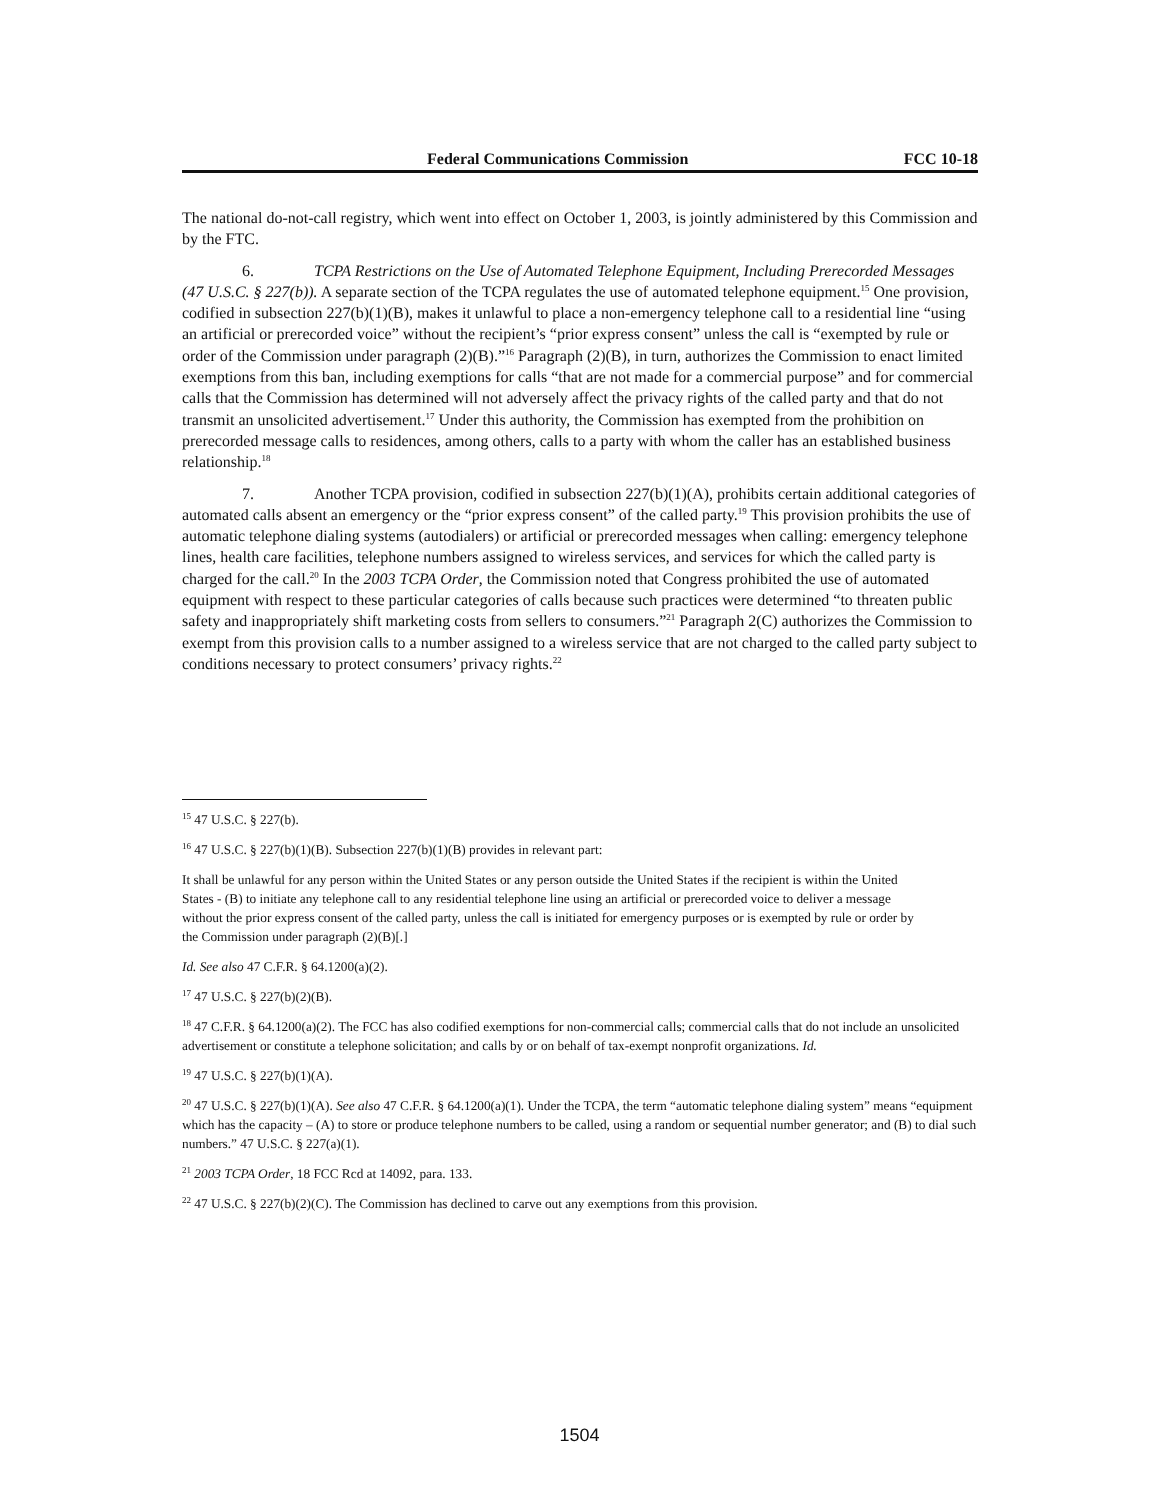Federal Communications Commission FCC 10-18
The national do-not-call registry, which went into effect on October 1, 2003, is jointly administered by this Commission and by the FTC.
6. TCPA Restrictions on the Use of Automated Telephone Equipment, Including Prerecorded Messages (47 U.S.C. § 227(b)). A separate section of the TCPA regulates the use of automated telephone equipment.<sup>15</sup> One provision, codified in subsection 227(b)(1)(B), makes it unlawful to place a non-emergency telephone call to a residential line “using an artificial or prerecorded voice” without the recipient’s “prior express consent” unless the call is “exempted by rule or order of the Commission under paragraph (2)(B).”<sup>16</sup> Paragraph (2)(B), in turn, authorizes the Commission to enact limited exemptions from this ban, including exemptions for calls “that are not made for a commercial purpose” and for commercial calls that the Commission has determined will not adversely affect the privacy rights of the called party and that do not transmit an unsolicited advertisement.<sup>17</sup> Under this authority, the Commission has exempted from the prohibition on prerecorded message calls to residences, among others, calls to a party with whom the caller has an established business relationship.<sup>18</sup>
7. Another TCPA provision, codified in subsection 227(b)(1)(A), prohibits certain additional categories of automated calls absent an emergency or the “prior express consent” of the called party.<sup>19</sup> This provision prohibits the use of automatic telephone dialing systems (autodialers) or artificial or prerecorded messages when calling: emergency telephone lines, health care facilities, telephone numbers assigned to wireless services, and services for which the called party is charged for the call.<sup>20</sup> In the 2003 TCPA Order, the Commission noted that Congress prohibited the use of automated equipment with respect to these particular categories of calls because such practices were determined “to threaten public safety and inappropriately shift marketing costs from sellers to consumers.”<sup>21</sup> Paragraph 2(C) authorizes the Commission to exempt from this provision calls to a number assigned to a wireless service that are not charged to the called party subject to conditions necessary to protect consumers’ privacy rights.<sup>22</sup>
<sup>15</sup> 47 U.S.C. § 227(b).
<sup>16</sup> 47 U.S.C. § 227(b)(1)(B). Subsection 227(b)(1)(B) provides in relevant part:
It shall be unlawful for any person within the United States or any person outside the United States if the recipient is within the United States - (B) to initiate any telephone call to any residential telephone line using an artificial or prerecorded voice to deliver a message without the prior express consent of the called party, unless the call is initiated for emergency purposes or is exempted by rule or order by the Commission under paragraph (2)(B)[.]
Id. See also 47 C.F.R. § 64.1200(a)(2).
<sup>17</sup> 47 U.S.C. § 227(b)(2)(B).
<sup>18</sup> 47 C.F.R. § 64.1200(a)(2). The FCC has also codified exemptions for non-commercial calls; commercial calls that do not include an unsolicited advertisement or constitute a telephone solicitation; and calls by or on behalf of tax-exempt nonprofit organizations. Id.
<sup>19</sup> 47 U.S.C. § 227(b)(1)(A).
<sup>20</sup> 47 U.S.C. § 227(b)(1)(A). See also 47 C.F.R. § 64.1200(a)(1). Under the TCPA, the term “automatic telephone dialing system” means “equipment which has the capacity – (A) to store or produce telephone numbers to be called, using a random or sequential number generator; and (B) to dial such numbers.” 47 U.S.C. § 227(a)(1).
<sup>21</sup> 2003 TCPA Order, 18 FCC Rcd at 14092, para. 133.
<sup>22</sup> 47 U.S.C. § 227(b)(2)(C). The Commission has declined to carve out any exemptions from this provision.
1504